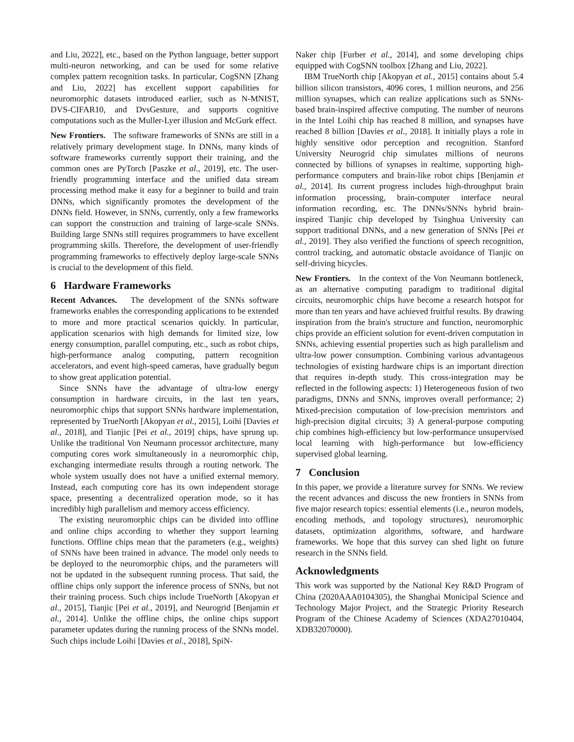and Liu, 2022], etc., based on the Python language, better support multi-neuron networking, and can be used for some relative complex pattern recognition tasks. In particular, CogSNN [Zhang and Liu, 2022] has excellent support capabilities for neuromorphic datasets introduced earlier, such as N-MNIST, DVS-CIFAR10, and DvsGesture, and supports cognitive computations such as the Muller-Lyer illusion and McGurk effect.
New Frontiers. The software frameworks of SNNs are still in a relatively primary development stage. In DNNs, many kinds of software frameworks currently support their training, and the common ones are PyTorch [Paszke et al., 2019], etc. The user-friendly programming interface and the unified data stream processing method make it easy for a beginner to build and train DNNs, which significantly promotes the development of the DNNs field. However, in SNNs, currently, only a few frameworks can support the construction and training of large-scale SNNs. Building large SNNs still requires programmers to have excellent programming skills. Therefore, the development of user-friendly programming frameworks to effectively deploy large-scale SNNs is crucial to the development of this field.
6 Hardware Frameworks
Recent Advances. The development of the SNNs software frameworks enables the corresponding applications to be extended to more and more practical scenarios quickly. In particular, application scenarios with high demands for limited size, low energy consumption, parallel computing, etc., such as robot chips, high-performance analog computing, pattern recognition accelerators, and event high-speed cameras, have gradually begun to show great application potential.
Since SNNs have the advantage of ultra-low energy consumption in hardware circuits, in the last ten years, neuromorphic chips that support SNNs hardware implementation, represented by TrueNorth [Akopyan et al., 2015], Loihi [Davies et al., 2018], and Tianjic [Pei et al., 2019] chips, have sprung up. Unlike the traditional Von Neumann processor architecture, many computing cores work simultaneously in a neuromorphic chip, exchanging intermediate results through a routing network. The whole system usually does not have a unified external memory. Instead, each computing core has its own independent storage space, presenting a decentralized operation mode, so it has incredibly high parallelism and memory access efficiency.
The existing neuromorphic chips can be divided into offline and online chips according to whether they support learning functions. Offline chips mean that the parameters (e.g., weights) of SNNs have been trained in advance. The model only needs to be deployed to the neuromorphic chips, and the parameters will not be updated in the subsequent running process. That said, the offline chips only support the inference process of SNNs, but not their training process. Such chips include TrueNorth [Akopyan et al., 2015], Tianjic [Pei et al., 2019], and Neurogrid [Benjamin et al., 2014]. Unlike the offline chips, the online chips support parameter updates during the running process of the SNNs model. Such chips include Loihi [Davies et al., 2018], SpiN-
Naker chip [Furber et al., 2014], and some developing chips equipped with CogSNN toolbox [Zhang and Liu, 2022].
IBM TrueNorth chip [Akopyan et al., 2015] contains about 5.4 billion silicon transistors, 4096 cores, 1 million neurons, and 256 million synapses, which can realize applications such as SNNs-based brain-inspired affective computing. The number of neurons in the Intel Loihi chip has reached 8 million, and synapses have reached 8 billion [Davies et al., 2018]. It initially plays a role in highly sensitive odor perception and recognition. Stanford University Neurogrid chip simulates millions of neurons connected by billions of synapses in realtime, supporting high-performance computers and brain-like robot chips [Benjamin et al., 2014]. Its current progress includes high-throughput brain information processing, brain-computer interface neural information recording, etc. The DNNs/SNNs hybrid brain-inspired Tianjic chip developed by Tsinghua University can support traditional DNNs, and a new generation of SNNs [Pei et al., 2019]. They also verified the functions of speech recognition, control tracking, and automatic obstacle avoidance of Tianjic on self-driving bicycles.
New Frontiers. In the context of the Von Neumann bottleneck, as an alternative computing paradigm to traditional digital circuits, neuromorphic chips have become a research hotspot for more than ten years and have achieved fruitful results. By drawing inspiration from the brain's structure and function, neuromorphic chips provide an efficient solution for event-driven computation in SNNs, achieving essential properties such as high parallelism and ultra-low power consumption. Combining various advantageous technologies of existing hardware chips is an important direction that requires in-depth study. This cross-integration may be reflected in the following aspects: 1) Heterogeneous fusion of two paradigms, DNNs and SNNs, improves overall performance; 2) Mixed-precision computation of low-precision memristors and high-precision digital circuits; 3) A general-purpose computing chip combines high-efficiency but low-performance unsupervised local learning with high-performance but low-efficiency supervised global learning.
7 Conclusion
In this paper, we provide a literature survey for SNNs. We review the recent advances and discuss the new frontiers in SNNs from five major research topics: essential elements (i.e., neuron models, encoding methods, and topology structures), neuromorphic datasets, optimization algorithms, software, and hardware frameworks. We hope that this survey can shed light on future research in the SNNs field.
Acknowledgments
This work was supported by the National Key R&D Program of China (2020AAA0104305), the Shanghai Municipal Science and Technology Major Project, and the Strategic Priority Research Program of the Chinese Academy of Sciences (XDA27010404, XDB32070000).